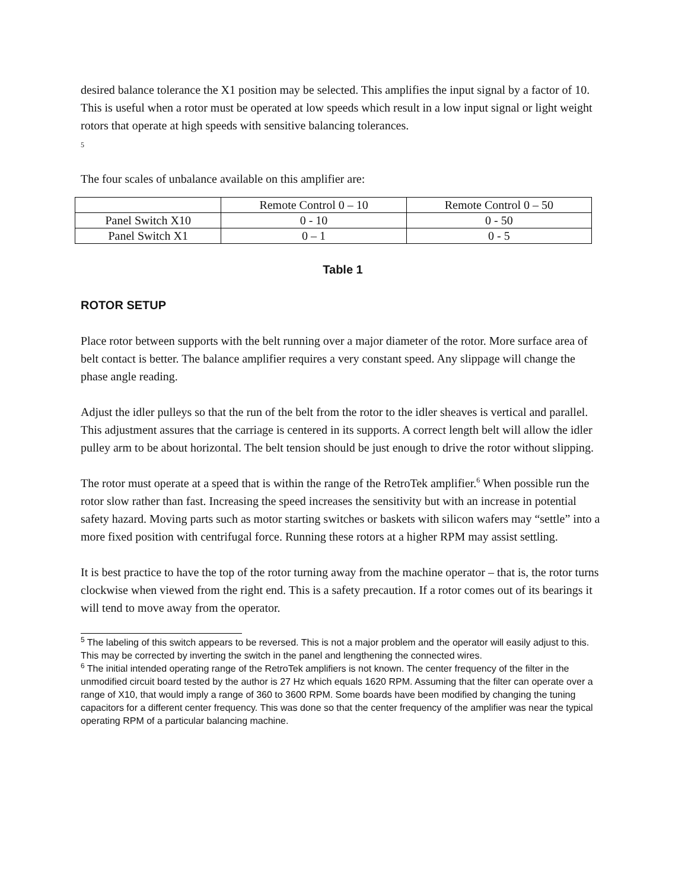desired balance tolerance the X1 position may be selected. This amplifies the input signal by a factor of 10. This is useful when a rotor must be operated at low speeds which result in a low input signal or light weight rotors that operate at high speeds with sensitive balancing tolerances.
5
The four scales of unbalance available on this amplifier are:
| | Remote Control 0 – 10 | Remote Control 0 – 50 |
| Panel Switch X10 | 0 - 10 | 0 - 50 |
| Panel Switch X1 | 0 – 1 | 0 - 5 |
Table 1
ROTOR SETUP
Place rotor between supports with the belt running over a major diameter of the rotor. More surface area of belt contact is better. The balance amplifier requires a very constant speed. Any slippage will change the phase angle reading.
Adjust the idler pulleys so that the run of the belt from the rotor to the idler sheaves is vertical and parallel. This adjustment assures that the carriage is centered in its supports. A correct length belt will allow the idler pulley arm to be about horizontal. The belt tension should be just enough to drive the rotor without slipping.
The rotor must operate at a speed that is within the range of the RetroTek amplifier.<sup>6</sup> When possible run the rotor slow rather than fast. Increasing the speed increases the sensitivity but with an increase in potential safety hazard. Moving parts such as motor starting switches or baskets with silicon wafers may “settle” into a more fixed position with centrifugal force. Running these rotors at a higher RPM may assist settling.
It is best practice to have the top of the rotor turning away from the machine operator – that is, the rotor turns clockwise when viewed from the right end. This is a safety precaution. If a rotor comes out of its bearings it will tend to move away from the operator.
<sup>5</sup> The labeling of this switch appears to be reversed. This is not a major problem and the operator will easily adjust to this. This may be corrected by inverting the switch in the panel and lengthening the connected wires.
<sup>6</sup> The initial intended operating range of the RetroTek amplifiers is not known. The center frequency of the filter in the unmodified circuit board tested by the author is 27 Hz which equals 1620 RPM. Assuming that the filter can operate over a range of X10, that would imply a range of 360 to 3600 RPM. Some boards have been modified by changing the tuning capacitors for a different center frequency. This was done so that the center frequency of the amplifier was near the typical operating RPM of a particular balancing machine.